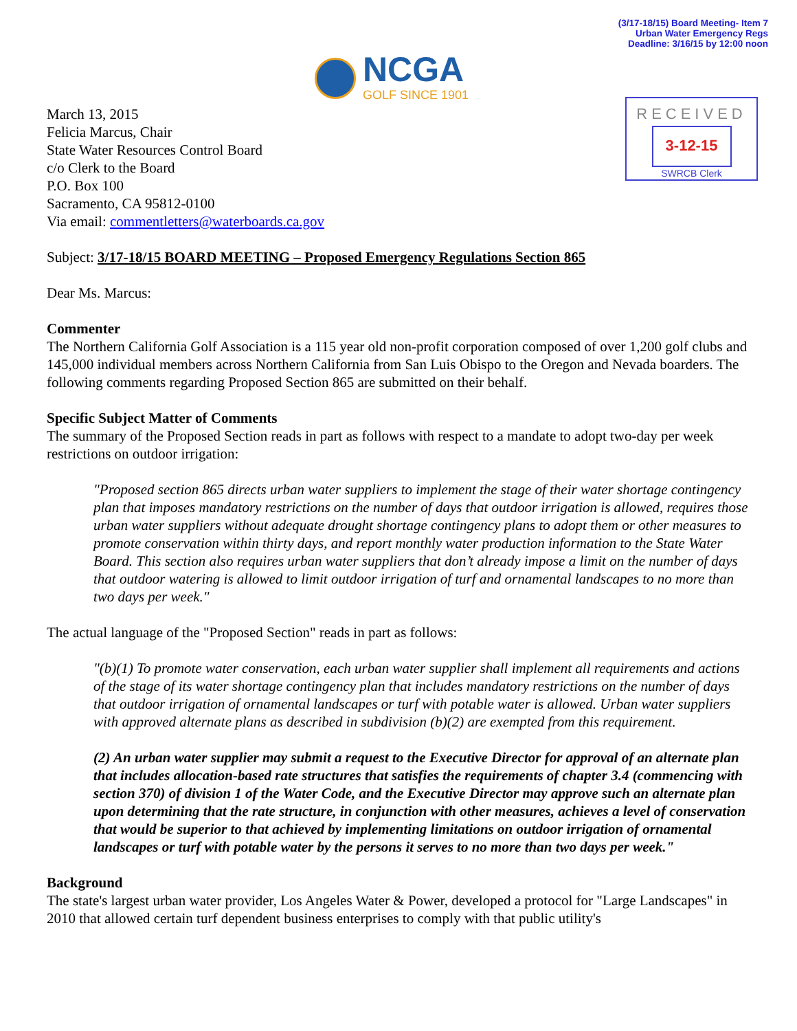(3/17-18/15) Board Meeting- Item 7
Urban Water Emergency Regs
Deadline: 3/16/15 by 12:00 noon
NCGA
GOLF SINCE 1901
RECEIVED
3-12-15
SWRCB Clerk
March 13, 2015
Felicia Marcus, Chair
State Water Resources Control Board
c/o Clerk to the Board
P.O. Box 100
Sacramento, CA 95812-0100
Via email: commentletters@waterboards.ca.gov
Subject: 3/17-18/15 BOARD MEETING – Proposed Emergency Regulations Section 865
Dear Ms. Marcus:
Commenter
The Northern California Golf Association is a 115 year old non-profit corporation composed of over 1,200 golf clubs and 145,000 individual members across Northern California from San Luis Obispo to the Oregon and Nevada boarders. The following comments regarding Proposed Section 865 are submitted on their behalf.
Specific Subject Matter of Comments
The summary of the Proposed Section reads in part as follows with respect to a mandate to adopt two-day per week restrictions on outdoor irrigation:
"Proposed section 865 directs urban water suppliers to implement the stage of their water shortage contingency plan that imposes mandatory restrictions on the number of days that outdoor irrigation is allowed, requires those urban water suppliers without adequate drought shortage contingency plans to adopt them or other measures to promote conservation within thirty days, and report monthly water production information to the State Water Board. This section also requires urban water suppliers that don’t already impose a limit on the number of days that outdoor watering is allowed to limit outdoor irrigation of turf and ornamental landscapes to no more than two days per week."
The actual language of the "Proposed Section" reads in part as follows:
"(b)(1) To promote water conservation, each urban water supplier shall implement all requirements and actions of the stage of its water shortage contingency plan that includes mandatory restrictions on the number of days that outdoor irrigation of ornamental landscapes or turf with potable water is allowed. Urban water suppliers with approved alternate plans as described in subdivision (b)(2) are exempted from this requirement.
(2) An urban water supplier may submit a request to the Executive Director for approval of an alternate plan that includes allocation-based rate structures that satisfies the requirements of chapter 3.4 (commencing with section 370) of division 1 of the Water Code, and the Executive Director may approve such an alternate plan upon determining that the rate structure, in conjunction with other measures, achieves a level of conservation that would be superior to that achieved by implementing limitations on outdoor irrigation of ornamental landscapes or turf with potable water by the persons it serves to no more than two days per week."
Background
The state's largest urban water provider, Los Angeles Water & Power, developed a protocol for "Large Landscapes" in 2010 that allowed certain turf dependent business enterprises to comply with that public utility's